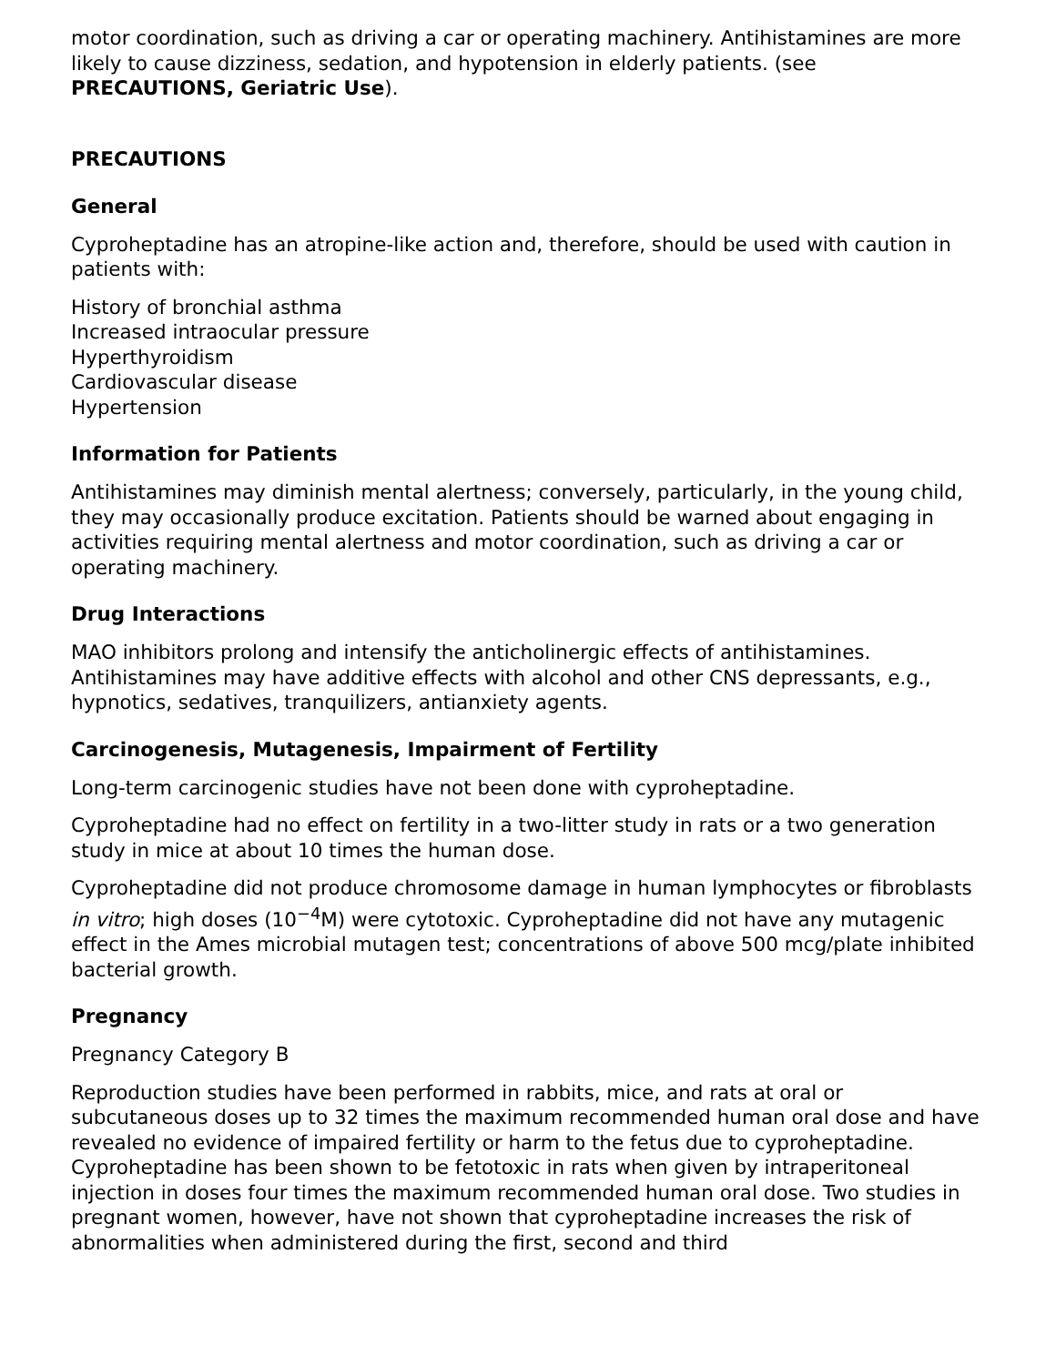motor coordination, such as driving a car or operating machinery. Antihistamines are more likely to cause dizziness, sedation, and hypotension in elderly patients. (see PRECAUTIONS, Geriatric Use).
PRECAUTIONS
General
Cyproheptadine has an atropine-like action and, therefore, should be used with caution in patients with:
History of bronchial asthma
Increased intraocular pressure
Hyperthyroidism
Cardiovascular disease
Hypertension
Information for Patients
Antihistamines may diminish mental alertness; conversely, particularly, in the young child, they may occasionally produce excitation. Patients should be warned about engaging in activities requiring mental alertness and motor coordination, such as driving a car or operating machinery.
Drug Interactions
MAO inhibitors prolong and intensify the anticholinergic effects of antihistamines. Antihistamines may have additive effects with alcohol and other CNS depressants, e.g., hypnotics, sedatives, tranquilizers, antianxiety agents.
Carcinogenesis, Mutagenesis, Impairment of Fertility
Long-term carcinogenic studies have not been done with cyproheptadine.
Cyproheptadine had no effect on fertility in a two-litter study in rats or a two generation study in mice at about 10 times the human dose.
Cyproheptadine did not produce chromosome damage in human lymphocytes or fibroblasts in vitro; high doses (10<sup>−4</sup>M) were cytotoxic. Cyproheptadine did not have any mutagenic effect in the Ames microbial mutagen test; concentrations of above 500 mcg/plate inhibited bacterial growth.
Pregnancy
Pregnancy Category B
Reproduction studies have been performed in rabbits, mice, and rats at oral or subcutaneous doses up to 32 times the maximum recommended human oral dose and have revealed no evidence of impaired fertility or harm to the fetus due to cyproheptadine. Cyproheptadine has been shown to be fetotoxic in rats when given by intraperitoneal injection in doses four times the maximum recommended human oral dose. Two studies in pregnant women, however, have not shown that cyproheptadine increases the risk of abnormalities when administered during the first, second and third